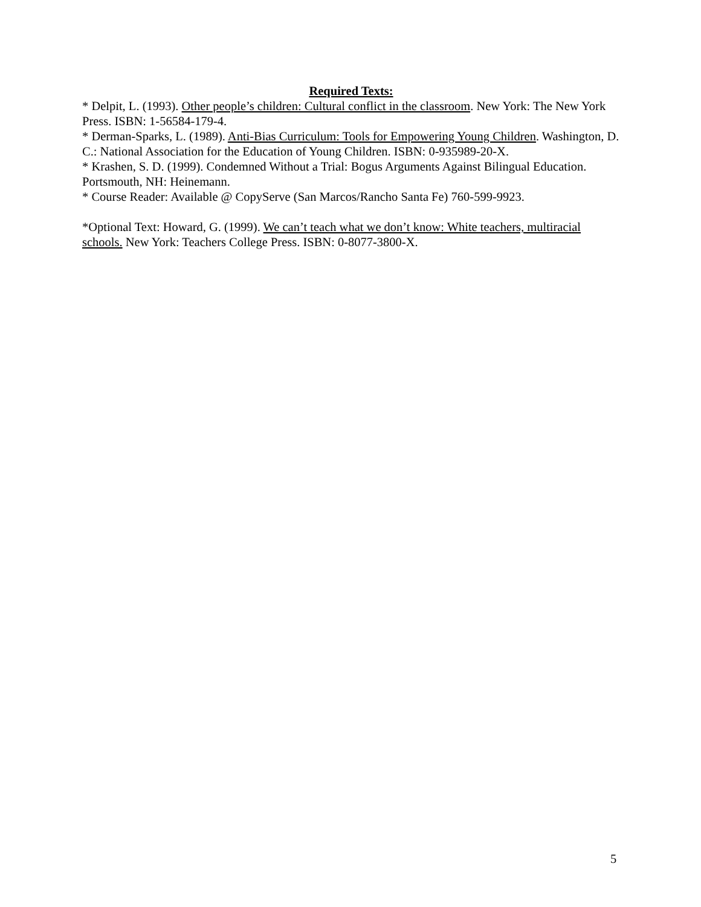Required Texts:
* Delpit, L. (1993). Other people’s children: Cultural conflict in the classroom. New York: The New York Press. ISBN: 1-56584-179-4.
* Derman-Sparks, L. (1989). Anti-Bias Curriculum: Tools for Empowering Young Children. Washington, D. C.: National Association for the Education of Young Children. ISBN: 0-935989-20-X.
* Krashen, S. D. (1999). Condemned Without a Trial: Bogus Arguments Against Bilingual Education. Portsmouth, NH: Heinemann.
* Course Reader: Available @ CopyServe (San Marcos/Rancho Santa Fe) 760-599-9923.
*Optional Text: Howard, G. (1999). We can’t teach what we don’t know: White teachers, multiracial schools. New York: Teachers College Press. ISBN: 0-8077-3800-X.
5